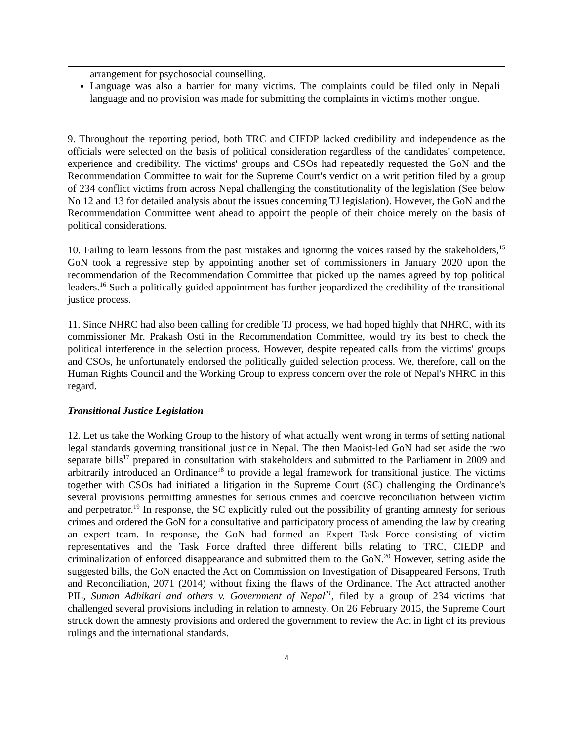arrangement for psychosocial counselling.
Language was also a barrier for many victims. The complaints could be filed only in Nepali language and no provision was made for submitting the complaints in victim's mother tongue.
9. Throughout the reporting period, both TRC and CIEDP lacked credibility and independence as the officials were selected on the basis of political consideration regardless of the candidates' competence, experience and credibility. The victims' groups and CSOs had repeatedly requested the GoN and the Recommendation Committee to wait for the Supreme Court's verdict on a writ petition filed by a group of 234 conflict victims from across Nepal challenging the constitutionality of the legislation (See below No 12 and 13 for detailed analysis about the issues concerning TJ legislation). However, the GoN and the Recommendation Committee went ahead to appoint the people of their choice merely on the basis of political considerations.
10. Failing to learn lessons from the past mistakes and ignoring the voices raised by the stakeholders,<sup>15</sup> GoN took a regressive step by appointing another set of commissioners in January 2020 upon the recommendation of the Recommendation Committee that picked up the names agreed by top political leaders.<sup>16</sup> Such a politically guided appointment has further jeopardized the credibility of the transitional justice process.
11. Since NHRC had also been calling for credible TJ process, we had hoped highly that NHRC, with its commissioner Mr. Prakash Osti in the Recommendation Committee, would try its best to check the political interference in the selection process. However, despite repeated calls from the victims' groups and CSOs, he unfortunately endorsed the politically guided selection process. We, therefore, call on the Human Rights Council and the Working Group to express concern over the role of Nepal's NHRC in this regard.
Transitional Justice Legislation
12. Let us take the Working Group to the history of what actually went wrong in terms of setting national legal standards governing transitional justice in Nepal. The then Maoist-led GoN had set aside the two separate bills<sup>17</sup> prepared in consultation with stakeholders and submitted to the Parliament in 2009 and arbitrarily introduced an Ordinance<sup>18</sup> to provide a legal framework for transitional justice. The victims together with CSOs had initiated a litigation in the Supreme Court (SC) challenging the Ordinance's several provisions permitting amnesties for serious crimes and coercive reconciliation between victim and perpetrator.<sup>19</sup> In response, the SC explicitly ruled out the possibility of granting amnesty for serious crimes and ordered the GoN for a consultative and participatory process of amending the law by creating an expert team. In response, the GoN had formed an Expert Task Force consisting of victim representatives and the Task Force drafted three different bills relating to TRC, CIEDP and criminalization of enforced disappearance and submitted them to the GoN.<sup>20</sup> However, setting aside the suggested bills, the GoN enacted the Act on Commission on Investigation of Disappeared Persons, Truth and Reconciliation, 2071 (2014) without fixing the flaws of the Ordinance. The Act attracted another PIL, Suman Adhikari and others v. Government of Nepal<sup>21</sup>, filed by a group of 234 victims that challenged several provisions including in relation to amnesty. On 26 February 2015, the Supreme Court struck down the amnesty provisions and ordered the government to review the Act in light of its previous rulings and the international standards.
4